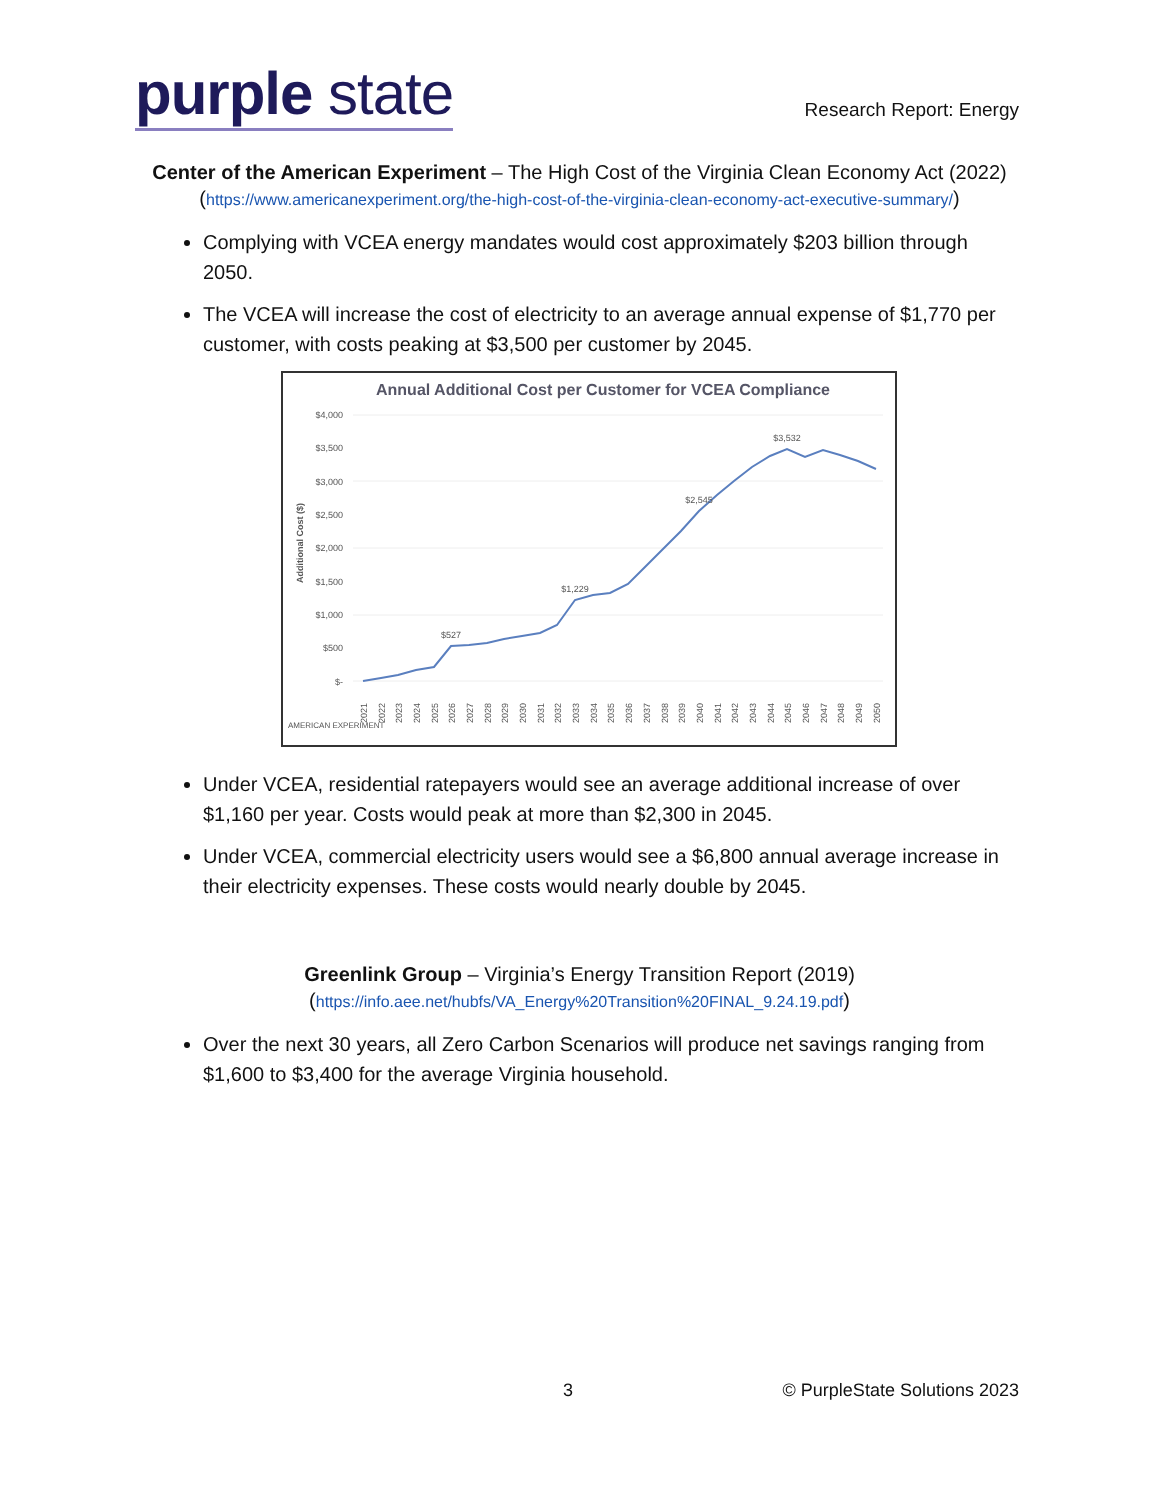purple state
Research Report: Energy
Center of the American Experiment – The High Cost of the Virginia Clean Economy Act (2022)
(https://www.americanexperiment.org/the-high-cost-of-the-virginia-clean-economy-act-executive-summary/)
Complying with VCEA energy mandates would cost approximately $203 billion through 2050.
The VCEA will increase the cost of electricity to an average annual expense of $1,770 per customer, with costs peaking at $3,500 per customer by 2045.
Annual Additional Cost per Customer for VCEA Compliance
$4,000
$3,500
$3,000
$2,500
$2,000
$1,500
$1,000
$500
$-
$527
$1,229
$2,545
$3,532
Additional Cost ($)
AMERICAN EXPERIMENT
2021
2022
2023
2024
2025
2026
2027
2028
2029
2030
2031
2032
2033
2034
2035
2036
2037
2038
2039
2040
2041
2042
2043
2044
2045
2046
2047
2048
2049
2050
Under VCEA, residential ratepayers would see an average additional increase of over $1,160 per year. Costs would peak at more than $2,300 in 2045.
Under VCEA, commercial electricity users would see a $6,800 annual average increase in their electricity expenses. These costs would nearly double by 2045.
Greenlink Group – Virginia’s Energy Transition Report (2019)
(https://info.aee.net/hubfs/VA_Energy%20Transition%20FINAL_9.24.19.pdf)
Over the next 30 years, all Zero Carbon Scenarios will produce net savings ranging from $1,600 to $3,400 for the average Virginia household.
3 © PurpleState Solutions 2023